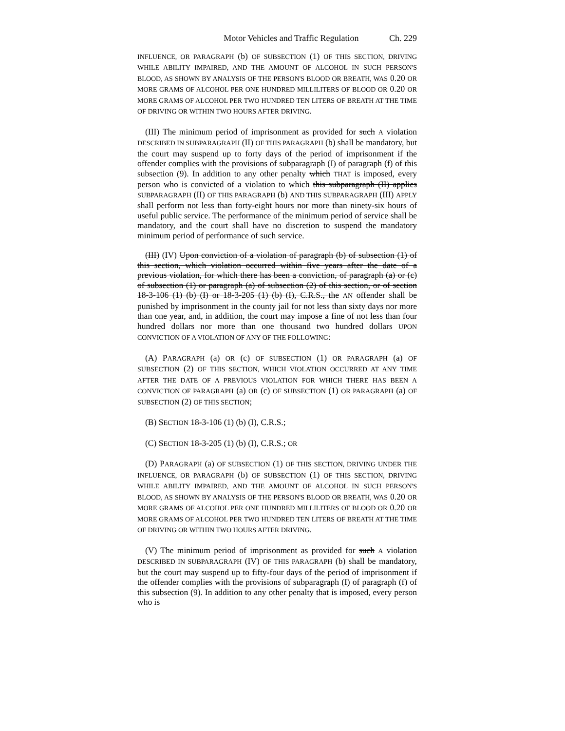Motor Vehicles and Traffic Regulation Ch. 229
INFLUENCE, OR PARAGRAPH (b) OF SUBSECTION (1) OF THIS SECTION, DRIVING WHILE ABILITY IMPAIRED, AND THE AMOUNT OF ALCOHOL IN SUCH PERSON'S BLOOD, AS SHOWN BY ANALYSIS OF THE PERSON'S BLOOD OR BREATH, WAS 0.20 OR MORE GRAMS OF ALCOHOL PER ONE HUNDRED MILLILITERS OF BLOOD OR 0.20 OR MORE GRAMS OF ALCOHOL PER TWO HUNDRED TEN LITERS OF BREATH AT THE TIME OF DRIVING OR WITHIN TWO HOURS AFTER DRIVING.
(III) The minimum period of imprisonment as provided for such A violation DESCRIBED IN SUBPARAGRAPH (II) OF THIS PARAGRAPH (b) shall be mandatory, but the court may suspend up to forty days of the period of imprisonment if the offender complies with the provisions of subparagraph (I) of paragraph (f) of this subsection (9). In addition to any other penalty which THAT is imposed, every person who is convicted of a violation to which this subparagraph (II) applies SUBPARAGRAPH (II) OF THIS PARAGRAPH (b) AND THIS SUBPARAGRAPH (III) APPLY shall perform not less than forty-eight hours nor more than ninety-six hours of useful public service. The performance of the minimum period of service shall be mandatory, and the court shall have no discretion to suspend the mandatory minimum period of performance of such service.
(III) (IV) Upon conviction of a violation of paragraph (b) of subsection (1) of this section, which violation occurred within five years after the date of a previous violation, for which there has been a conviction, of paragraph (a) or (c) of subsection (1) or paragraph (a) of subsection (2) of this section, or of section 18-3-106 (1) (b) (I) or 18-3-205 (1) (b) (I), C.R.S., the AN offender shall be punished by imprisonment in the county jail for not less than sixty days nor more than one year, and, in addition, the court may impose a fine of not less than four hundred dollars nor more than one thousand two hundred dollars UPON CONVICTION OF A VIOLATION OF ANY OF THE FOLLOWING:
(A) PARAGRAPH (a) OR (c) OF SUBSECTION (1) OR PARAGRAPH (a) OF SUBSECTION (2) OF THIS SECTION, WHICH VIOLATION OCCURRED AT ANY TIME AFTER THE DATE OF A PREVIOUS VIOLATION FOR WHICH THERE HAS BEEN A CONVICTION OF PARAGRAPH (a) OR (c) OF SUBSECTION (1) OR PARAGRAPH (a) OF SUBSECTION (2) OF THIS SECTION;
(B) SECTION 18-3-106 (1) (b) (I), C.R.S.;
(C) SECTION 18-3-205 (1) (b) (I), C.R.S.; OR
(D) PARAGRAPH (a) OF SUBSECTION (1) OF THIS SECTION, DRIVING UNDER THE INFLUENCE, OR PARAGRAPH (b) OF SUBSECTION (1) OF THIS SECTION, DRIVING WHILE ABILITY IMPAIRED, AND THE AMOUNT OF ALCOHOL IN SUCH PERSON'S BLOOD, AS SHOWN BY ANALYSIS OF THE PERSON'S BLOOD OR BREATH, WAS 0.20 OR MORE GRAMS OF ALCOHOL PER ONE HUNDRED MILLILITERS OF BLOOD OR 0.20 OR MORE GRAMS OF ALCOHOL PER TWO HUNDRED TEN LITERS OF BREATH AT THE TIME OF DRIVING OR WITHIN TWO HOURS AFTER DRIVING.
(V) The minimum period of imprisonment as provided for such A violation DESCRIBED IN SUBPARAGRAPH (IV) OF THIS PARAGRAPH (b) shall be mandatory, but the court may suspend up to fifty-four days of the period of imprisonment if the offender complies with the provisions of subparagraph (I) of paragraph (f) of this subsection (9). In addition to any other penalty that is imposed, every person who is